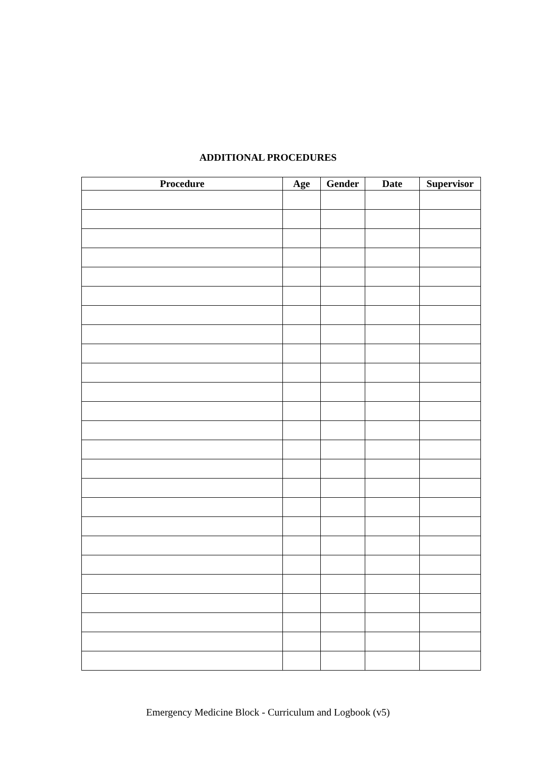ADDITIONAL PROCEDURES
| Procedure | Age | Gender | Date | Supervisor |
| --- | --- | --- | --- | --- |
Emergency Medicine Block - Curriculum and Logbook (v5)